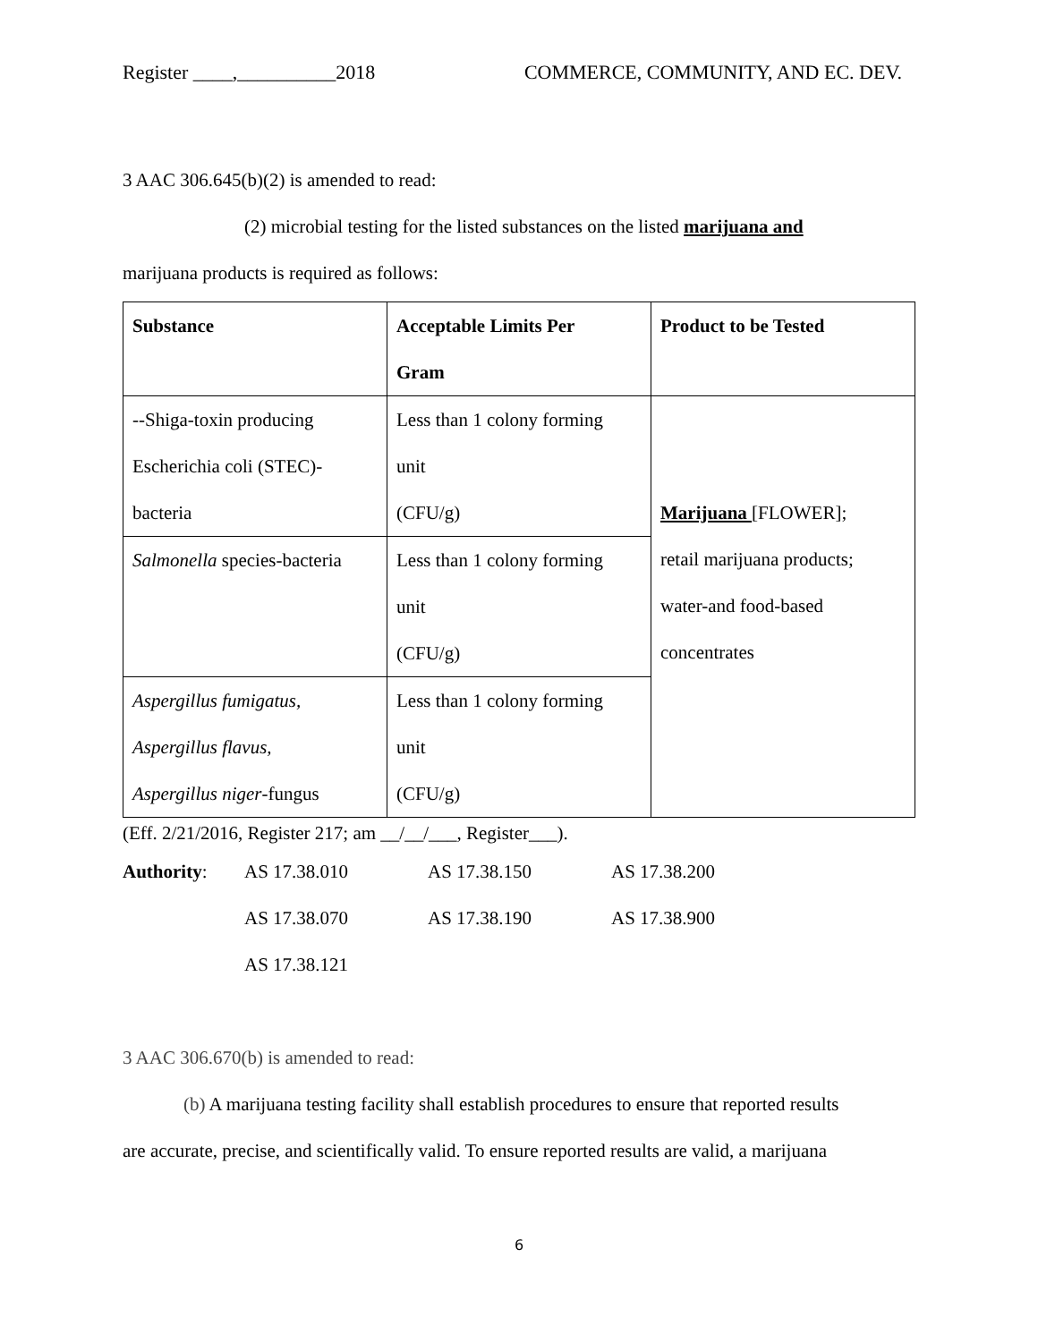Register ____,__________2018 COMMERCE, COMMUNITY, AND EC. DEV.
3 AAC 306.645(b)(2) is amended to read:
(2) microbial testing for the listed substances on the listed marijuana and
marijuana products is required as follows:
| Substance | Acceptable Limits Per Gram | Product to be Tested |
| --- | --- | --- |
| --Shiga-toxin producing Escherichia coli (STEC)- bacteria | Less than 1 colony forming unit (CFU/g) | Marijuana [FLOWER]; retail marijuana products; water-and food-based concentrates |
| Salmonella species-bacteria | Less than 1 colony forming unit (CFU/g) | |
| Aspergillus fumigatus, Aspergillus flavus, Aspergillus niger -fungus | Less than 1 colony forming unit (CFU/g) | |
(Eff. 2/21/2016, Register 217; am __/__/___, Register___).
| Authority : | AS 17.38.010 | AS 17.38.150 | AS 17.38.200 |
| | AS 17.38.070 | AS 17.38.190 | AS 17.38.900 |
| | AS 17.38.121 | | |
3 AAC 306.670(b) is amended to read:
(b) A marijuana testing facility shall establish procedures to ensure that reported results
are accurate, precise, and scientifically valid. To ensure reported results are valid, a marijuana
6